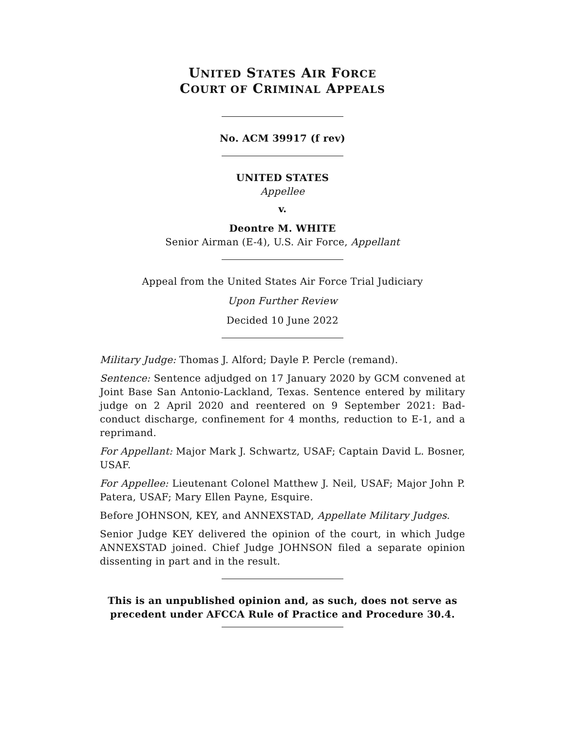UNITED STATES AIR FORCE
COURT OF CRIMINAL APPEALS
No. ACM 39917 (f rev)
UNITED STATES
Appellee
v.
Deontre M. WHITE
Senior Airman (E-4), U.S. Air Force, Appellant
Appeal from the United States Air Force Trial Judiciary
Upon Further Review
Decided 10 June 2022
Military Judge: Thomas J. Alford; Dayle P. Percle (remand).
Sentence: Sentence adjudged on 17 January 2020 by GCM convened at Joint Base San Antonio-Lackland, Texas. Sentence entered by military judge on 2 April 2020 and reentered on 9 September 2021: Bad-conduct discharge, confinement for 4 months, reduction to E-1, and a reprimand.
For Appellant: Major Mark J. Schwartz, USAF; Captain David L. Bosner, USAF.
For Appellee: Lieutenant Colonel Matthew J. Neil, USAF; Major John P. Patera, USAF; Mary Ellen Payne, Esquire.
Before JOHNSON, KEY, and ANNEXSTAD, Appellate Military Judges.
Senior Judge KEY delivered the opinion of the court, in which Judge ANNEXSTAD joined. Chief Judge JOHNSON filed a separate opinion dissenting in part and in the result.
This is an unpublished opinion and, as such, does not serve as precedent under AFCCA Rule of Practice and Procedure 30.4.